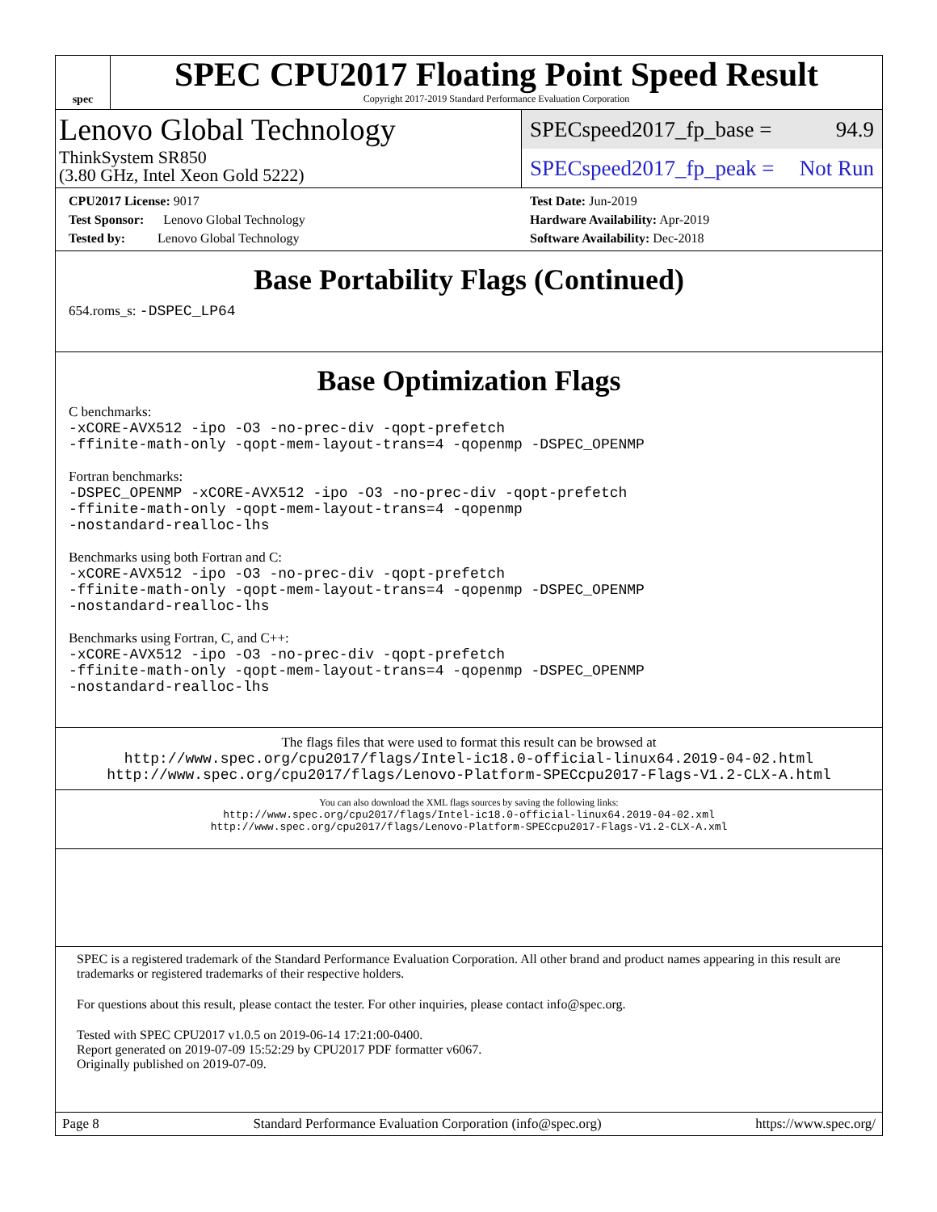spec
SPEC CPU2017 Floating Point Speed Result
Copyright 2017-2019 Standard Performance Evaluation Corporation
Lenovo Global Technology
ThinkSystem SR850
(3.80 GHz, Intel Xeon Gold 5222)
SPECspeed2017_fp_base = 94.9
SPECspeed2017_fp_peak = Not Run
CPU2017 License: 9017
Test Sponsor: Lenovo Global Technology
Tested by: Lenovo Global Technology
Test Date: Jun-2019
Hardware Availability: Apr-2019
Software Availability: Dec-2018
Base Portability Flags (Continued)
654.roms_s: -DSPEC_LP64
Base Optimization Flags
C benchmarks:
-xCORE-AVX512 -ipo -O3 -no-prec-div -qopt-prefetch
-ffinite-math-only -qopt-mem-layout-trans=4 -qopenmp -DSPEC_OPENMP
Fortran benchmarks:
-DSPEC_OPENMP -xCORE-AVX512 -ipo -O3 -no-prec-div -qopt-prefetch
-ffinite-math-only -qopt-mem-layout-trans=4 -qopenmp
-nostandard-realloc-lhs
Benchmarks using both Fortran and C:
-xCORE-AVX512 -ipo -O3 -no-prec-div -qopt-prefetch
-ffinite-math-only -qopt-mem-layout-trans=4 -qopenmp -DSPEC_OPENMP
-nostandard-realloc-lhs
Benchmarks using Fortran, C, and C++:
-xCORE-AVX512 -ipo -O3 -no-prec-div -qopt-prefetch
-ffinite-math-only -qopt-mem-layout-trans=4 -qopenmp -DSPEC_OPENMP
-nostandard-realloc-lhs
The flags files that were used to format this result can be browsed at
http://www.spec.org/cpu2017/flags/Intel-ic18.0-official-linux64.2019-04-02.html
http://www.spec.org/cpu2017/flags/Lenovo-Platform-SPECcpu2017-Flags-V1.2-CLX-A.html
You can also download the XML flags sources by saving the following links:
http://www.spec.org/cpu2017/flags/Intel-ic18.0-official-linux64.2019-04-02.xml
http://www.spec.org/cpu2017/flags/Lenovo-Platform-SPECcpu2017-Flags-V1.2-CLX-A.xml
SPEC is a registered trademark of the Standard Performance Evaluation Corporation. All other brand and product names appearing in this result are trademarks or registered trademarks of their respective holders.
For questions about this result, please contact the tester. For other inquiries, please contact info@spec.org.
Tested with SPEC CPU2017 v1.0.5 on 2019-06-14 17:21:00-0400.
Report generated on 2019-07-09 15:52:29 by CPU2017 PDF formatter v6067.
Originally published on 2019-07-09.
Page 8 Standard Performance Evaluation Corporation (info@spec.org) https://www.spec.org/